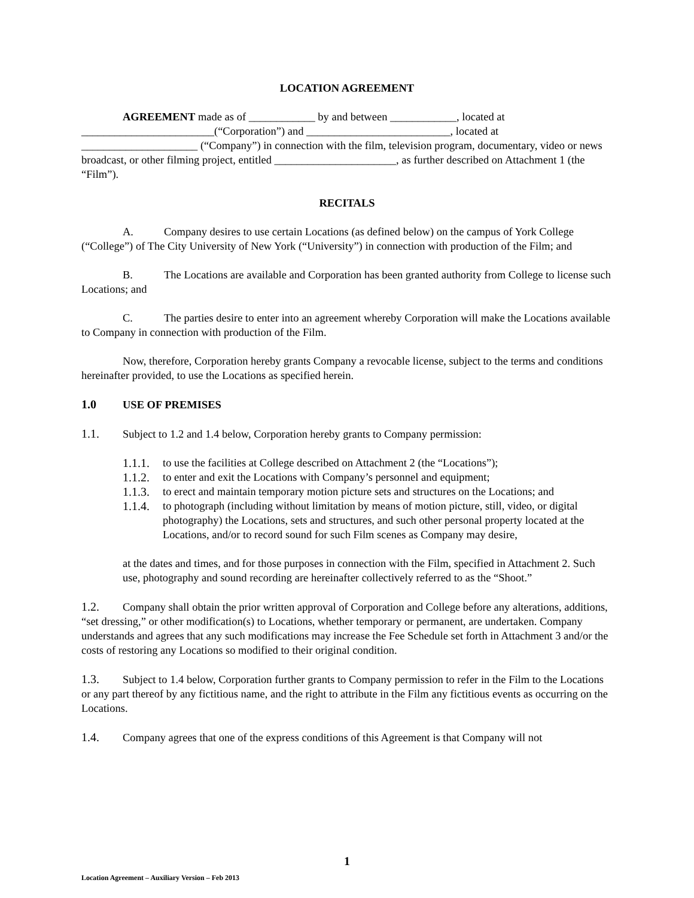LOCATION AGREEMENT
AGREEMENT made as of ____________ by and between ____________, located at ________________________(“Corporation”) and __________________________, located at _____________________ (“Company”) in connection with the film, television program, documentary, video or news broadcast, or other filming project, entitled ______________________, as further described on Attachment 1 (the “Film”).
RECITALS
A. Company desires to use certain Locations (as defined below) on the campus of York College (“College”) of The City University of New York (“University”) in connection with production of the Film; and
B. The Locations are available and Corporation has been granted authority from College to license such Locations; and
C. The parties desire to enter into an agreement whereby Corporation will make the Locations available to Company in connection with production of the Film.
Now, therefore, Corporation hereby grants Company a revocable license, subject to the terms and conditions hereinafter provided, to use the Locations as specified herein.
1.0 USE OF PREMISES
1.1. Subject to 1.2 and 1.4 below, Corporation hereby grants to Company permission:
1.1.1. to use the facilities at College described on Attachment 2 (the “Locations”);
1.1.2. to enter and exit the Locations with Company’s personnel and equipment;
1.1.3. to erect and maintain temporary motion picture sets and structures on the Locations; and
1.1.4. to photograph (including without limitation by means of motion picture, still, video, or digital photography) the Locations, sets and structures, and such other personal property located at the Locations, and/or to record sound for such Film scenes as Company may desire,
at the dates and times, and for those purposes in connection with the Film, specified in Attachment 2. Such use, photography and sound recording are hereinafter collectively referred to as the “Shoot.”
1.2. Company shall obtain the prior written approval of Corporation and College before any alterations, additions, “set dressing,” or other modification(s) to Locations, whether temporary or permanent, are undertaken. Company understands and agrees that any such modifications may increase the Fee Schedule set forth in Attachment 3 and/or the costs of restoring any Locations so modified to their original condition.
1.3. Subject to 1.4 below, Corporation further grants to Company permission to refer in the Film to the Locations or any part thereof by any fictitious name, and the right to attribute in the Film any fictitious events as occurring on the Locations.
1.4. Company agrees that one of the express conditions of this Agreement is that Company will not
1
Location Agreement – Auxiliary Version – Feb 2013